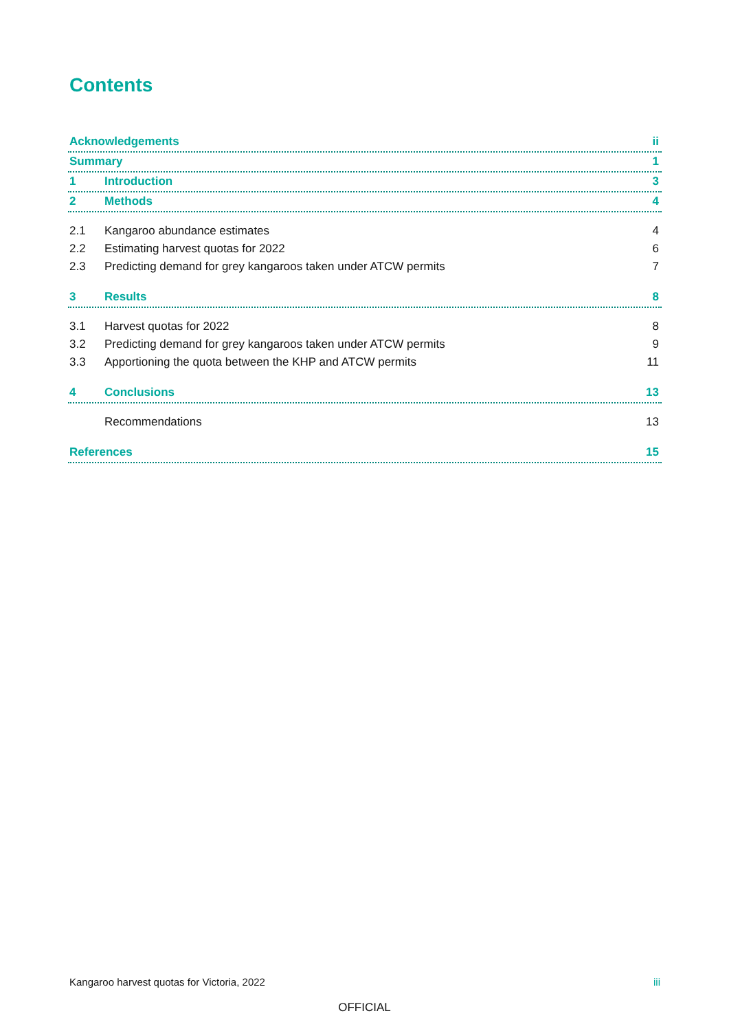Contents
Acknowledgements ii
Summary 1
1 Introduction 3
2 Methods 4
2.1 Kangaroo abundance estimates 4
2.2 Estimating harvest quotas for 2022 6
2.3 Predicting demand for grey kangaroos taken under ATCW permits 7
3 Results 8
3.1 Harvest quotas for 2022 8
3.2 Predicting demand for grey kangaroos taken under ATCW permits 9
3.3 Apportioning the quota between the KHP and ATCW permits 11
4 Conclusions 13
Recommendations 13
References 15
Kangaroo harvest quotas for Victoria, 2022 iii
OFFICIAL